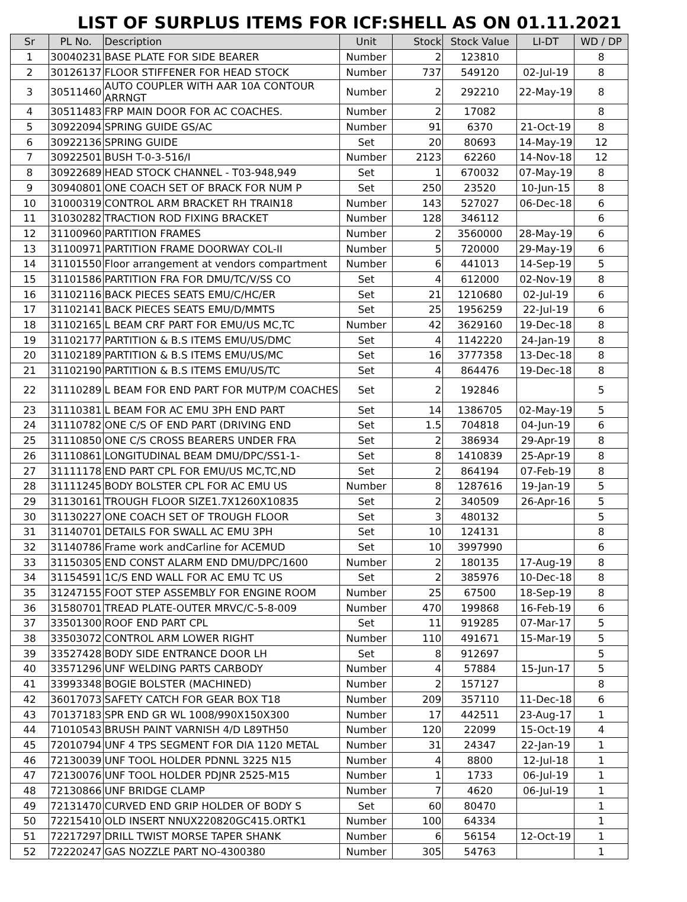LIST OF SURPLUS ITEMS FOR ICF:SHELL AS ON 01.11.2021
| Sr | PL No. | Description | Unit | Stock | Stock Value | LI-DT | WD / DP |
| --- | --- | --- | --- | --- | --- | --- | --- |
| 1 | 30040231 | BASE PLATE FOR SIDE BEARER | Number | 2 | 123810 | | 8 |
| 2 | 30126137 | FLOOR STIFFENER FOR HEAD STOCK | Number | 737 | 549120 | 02-Jul-19 | 8 |
| 3 | 30511460 | AUTO COUPLER WITH AAR 10A CONTOUR ARRNGT | Number | 2 | 292210 | 22-May-19 | 8 |
| 4 | 30511483 | FRP MAIN DOOR FOR AC COACHES. | Number | 2 | 17082 | | 8 |
| 5 | 30922094 | SPRING GUIDE GS/AC | Number | 91 | 6370 | 21-Oct-19 | 8 |
| 6 | 30922136 | SPRING GUIDE | Set | 20 | 80693 | 14-May-19 | 12 |
| 7 | 30922501 | BUSH T-0-3-516/I | Number | 2123 | 62260 | 14-Nov-18 | 12 |
| 8 | 30922689 | HEAD STOCK CHANNEL - T03-948,949 | Set | 1 | 670032 | 07-May-19 | 8 |
| 9 | 30940801 | ONE COACH SET OF BRACK FOR NUM P | Set | 250 | 23520 | 10-Jun-15 | 8 |
| 10 | 31000319 | CONTROL ARM BRACKET RH TRAIN18 | Number | 143 | 527027 | 06-Dec-18 | 6 |
| 11 | 31030282 | TRACTION ROD FIXING BRACKET | Number | 128 | 346112 | | 6 |
| 12 | 31100960 | PARTITION FRAMES | Number | 2 | 3560000 | 28-May-19 | 6 |
| 13 | 31100971 | PARTITION FRAME DOORWAY COL-II | Number | 5 | 720000 | 29-May-19 | 6 |
| 14 | 31101550 | Floor arrangement at vendors compartment | Number | 6 | 441013 | 14-Sep-19 | 5 |
| 15 | 31101586 | PARTITION FRA FOR DMU/TC/V/SS CO | Set | 4 | 612000 | 02-Nov-19 | 8 |
| 16 | 31102116 | BACK PIECES SEATS EMU/C/HC/ER | Set | 21 | 1210680 | 02-Jul-19 | 6 |
| 17 | 31102141 | BACK PIECES SEATS EMU/D/MMTS | Set | 25 | 1956259 | 22-Jul-19 | 6 |
| 18 | 31102165 | L BEAM CRF PART FOR EMU/US MC,TC | Number | 42 | 3629160 | 19-Dec-18 | 8 |
| 19 | 31102177 | PARTITION & B.S ITEMS EMU/US/DMC | Set | 4 | 1142220 | 24-Jan-19 | 8 |
| 20 | 31102189 | PARTITION & B.S ITEMS EMU/US/MC | Set | 16 | 3777358 | 13-Dec-18 | 8 |
| 21 | 31102190 | PARTITION & B.S ITEMS EMU/US/TC | Set | 4 | 864476 | 19-Dec-18 | 8 |
| 22 | 31110289 | L BEAM FOR END PART FOR MUTP/M COACHES | Set | 2 | 192846 | | 5 |
| 23 | 31110381 | L BEAM FOR AC EMU 3PH END PART | Set | 14 | 1386705 | 02-May-19 | 5 |
| 24 | 31110782 | ONE C/S OF END PART (DRIVING END | Set | 1.5 | 704818 | 04-Jun-19 | 6 |
| 25 | 31110850 | ONE C/S CROSS BEARERS UNDER FRA | Set | 2 | 386934 | 29-Apr-19 | 8 |
| 26 | 31110861 | LONGITUDINAL BEAM DMU/DPC/SS1-1- | Set | 8 | 1410839 | 25-Apr-19 | 8 |
| 27 | 31111178 | END PART CPL FOR EMU/US MC,TC,ND | Set | 2 | 864194 | 07-Feb-19 | 8 |
| 28 | 31111245 | BODY BOLSTER CPL FOR AC EMU US | Number | 8 | 1287616 | 19-Jan-19 | 5 |
| 29 | 31130161 | TROUGH FLOOR SIZE1.7X1260X10835 | Set | 2 | 340509 | 26-Apr-16 | 5 |
| 30 | 31130227 | ONE COACH SET OF TROUGH FLOOR | Set | 3 | 480132 | | 5 |
| 31 | 31140701 | DETAILS FOR SWALL AC EMU 3PH | Set | 10 | 124131 | | 8 |
| 32 | 31140786 | Frame work andCarline for ACEMUD | Set | 10 | 3997990 | | 6 |
| 33 | 31150305 | END CONST ALARM END DMU/DPC/1600 | Number | 2 | 180135 | 17-Aug-19 | 8 |
| 34 | 31154591 | 1C/S END WALL FOR AC EMU TC US | Set | 2 | 385976 | 10-Dec-18 | 8 |
| 35 | 31247155 | FOOT STEP ASSEMBLY FOR ENGINE ROOM | Number | 25 | 67500 | 18-Sep-19 | 8 |
| 36 | 31580701 | TREAD PLATE-OUTER MRVC/C-5-8-009 | Number | 470 | 199868 | 16-Feb-19 | 6 |
| 37 | 33501300 | ROOF END PART CPL | Set | 11 | 919285 | 07-Mar-17 | 5 |
| 38 | 33503072 | CONTROL ARM LOWER RIGHT | Number | 110 | 491671 | 15-Mar-19 | 5 |
| 39 | 33527428 | BODY SIDE ENTRANCE DOOR LH | Set | 8 | 912697 | | 5 |
| 40 | 33571296 | UNF WELDING PARTS CARBODY | Number | 4 | 57884 | 15-Jun-17 | 5 |
| 41 | 33993348 | BOGIE BOLSTER (MACHINED) | Number | 2 | 157127 | | 8 |
| 42 | 36017073 | SAFETY CATCH FOR GEAR BOX T18 | Number | 209 | 357110 | 11-Dec-18 | 6 |
| 43 | 70137183 | SPR END GR WL 1008/990X150X300 | Number | 17 | 442511 | 23-Aug-17 | 1 |
| 44 | 71010543 | BRUSH PAINT VARNISH 4/D L89TH50 | Number | 120 | 22099 | 15-Oct-19 | 4 |
| 45 | 72010794 | UNF 4 TPS SEGMENT FOR DIA 1120 METAL | Number | 31 | 24347 | 22-Jan-19 | 1 |
| 46 | 72130039 | UNF TOOL HOLDER PDNNL 3225 N15 | Number | 4 | 8800 | 12-Jul-18 | 1 |
| 47 | 72130076 | UNF TOOL HOLDER PDJNR 2525-M15 | Number | 1 | 1733 | 06-Jul-19 | 1 |
| 48 | 72130866 | UNF BRIDGE CLAMP | Number | 7 | 4620 | 06-Jul-19 | 1 |
| 49 | 72131470 | CURVED END GRIP HOLDER OF BODY S | Set | 60 | 80470 | | 1 |
| 50 | 72215410 | OLD INSERT NNUX220820GC415.ORTK1 | Number | 100 | 64334 | | 1 |
| 51 | 72217297 | DRILL TWIST MORSE TAPER SHANK | Number | 6 | 56154 | 12-Oct-19 | 1 |
| 52 | 72220247 | GAS NOZZLE PART NO-4300380 | Number | 305 | 54763 | | 1 |